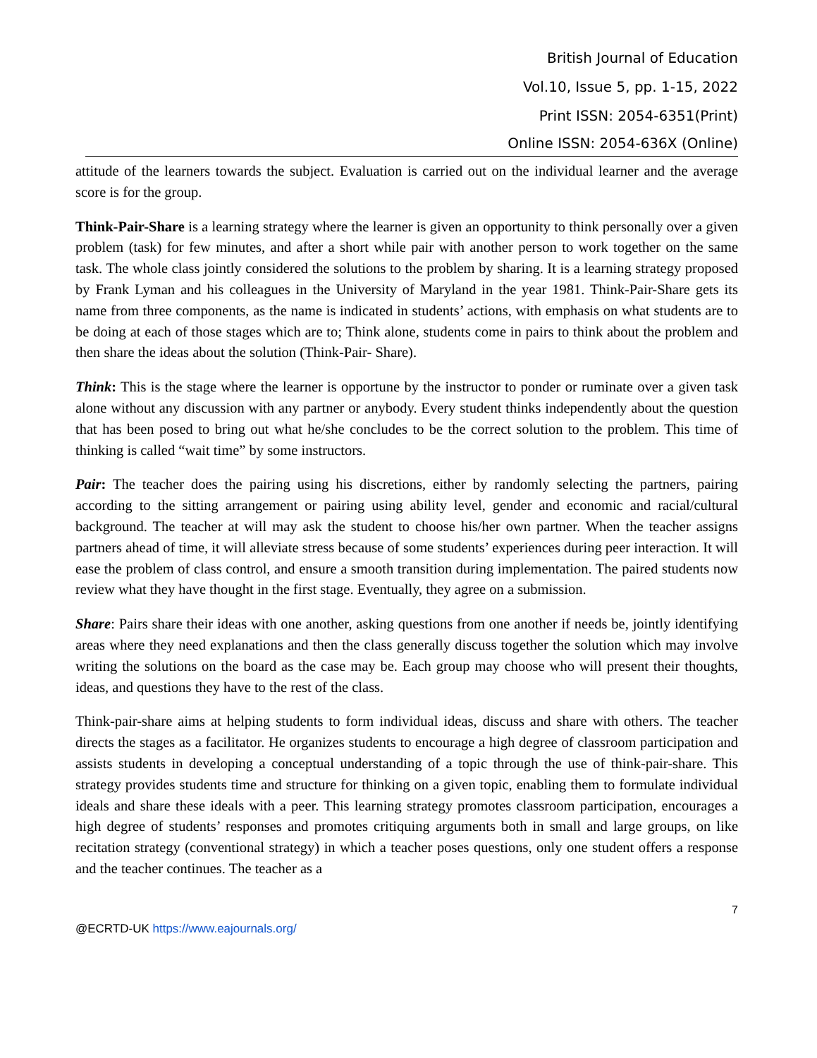British Journal of Education
Vol.10, Issue 5, pp. 1-15, 2022
Print ISSN: 2054-6351(Print)
Online ISSN: 2054-636X (Online)
attitude of the learners towards the subject. Evaluation is carried out on the individual learner and the average score is for the group.
Think-Pair-Share is a learning strategy where the learner is given an opportunity to think personally over a given problem (task) for few minutes, and after a short while pair with another person to work together on the same task. The whole class jointly considered the solutions to the problem by sharing. It is a learning strategy proposed by Frank Lyman and his colleagues in the University of Maryland in the year 1981. Think-Pair-Share gets its name from three components, as the name is indicated in students’ actions, with emphasis on what students are to be doing at each of those stages which are to; Think alone, students come in pairs to think about the problem and then share the ideas about the solution (Think-Pair- Share).
Think: This is the stage where the learner is opportune by the instructor to ponder or ruminate over a given task alone without any discussion with any partner or anybody. Every student thinks independently about the question that has been posed to bring out what he/she concludes to be the correct solution to the problem. This time of thinking is called “wait time” by some instructors.
Pair: The teacher does the pairing using his discretions, either by randomly selecting the partners, pairing according to the sitting arrangement or pairing using ability level, gender and economic and racial/cultural background. The teacher at will may ask the student to choose his/her own partner. When the teacher assigns partners ahead of time, it will alleviate stress because of some students’ experiences during peer interaction. It will ease the problem of class control, and ensure a smooth transition during implementation. The paired students now review what they have thought in the first stage. Eventually, they agree on a submission.
Share: Pairs share their ideas with one another, asking questions from one another if needs be, jointly identifying areas where they need explanations and then the class generally discuss together the solution which may involve writing the solutions on the board as the case may be. Each group may choose who will present their thoughts, ideas, and questions they have to the rest of the class.
Think-pair-share aims at helping students to form individual ideas, discuss and share with others. The teacher directs the stages as a facilitator. He organizes students to encourage a high degree of classroom participation and assists students in developing a conceptual understanding of a topic through the use of think-pair-share. This strategy provides students time and structure for thinking on a given topic, enabling them to formulate individual ideals and share these ideals with a peer. This learning strategy promotes classroom participation, encourages a high degree of students’ responses and promotes critiquing arguments both in small and large groups, on like recitation strategy (conventional strategy) in which a teacher poses questions, only one student offers a response and the teacher continues. The teacher as a
7
@ECRTD-UK https://www.eajournals.org/